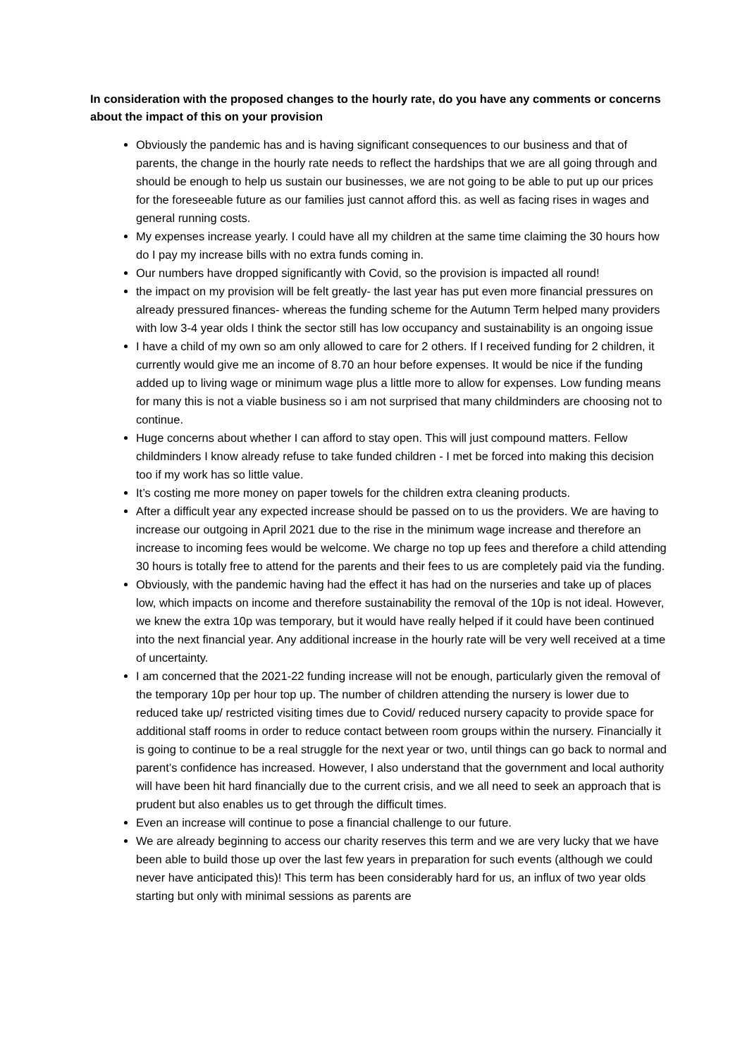In consideration with the proposed changes to the hourly rate, do you have any comments or concerns about the impact of this on your provision
Obviously the pandemic has and is having significant consequences to our business and that of parents, the change in the hourly rate needs to reflect the hardships that we are all going through and should be enough to help us sustain our businesses, we are not going to be able to put up our prices for the foreseeable future as our families just cannot afford this. as well as facing rises in wages and general running costs.
My expenses increase yearly. I could have all my children at the same time claiming the 30 hours how do I pay my increase bills with no extra funds coming in.
Our numbers have dropped significantly with Covid, so the provision is impacted all round!
the impact on my provision will be felt greatly- the last year has put even more financial pressures on already pressured finances- whereas the funding scheme for the Autumn Term helped many providers with low 3-4 year olds I think the sector still has low occupancy and sustainability is an ongoing issue
I have a child of my own so am only allowed to care for 2 others. If I received funding for 2 children, it currently would give me an income of 8.70 an hour before expenses. It would be nice if the funding added up to living wage or minimum wage plus a little more to allow for expenses. Low funding means for many this is not a viable business so i am not surprised that many childminders are choosing not to continue.
Huge concerns about whether I can afford to stay open. This will just compound matters. Fellow childminders I know already refuse to take funded children - I met be forced into making this decision too if my work has so little value.
It’s costing me more money on paper towels for the children extra cleaning products.
After a difficult year any expected increase should be passed on to us the providers. We are having to increase our outgoing in April 2021 due to the rise in the minimum wage increase and therefore an increase to incoming fees would be welcome. We charge no top up fees and therefore a child attending 30 hours is totally free to attend for the parents and their fees to us are completely paid via the funding.
Obviously, with the pandemic having had the effect it has had on the nurseries and take up of places low, which impacts on income and therefore sustainability the removal of the 10p is not ideal. However, we knew the extra 10p was temporary, but it would have really helped if it could have been continued into the next financial year. Any additional increase in the hourly rate will be very well received at a time of uncertainty.
I am concerned that the 2021-22 funding increase will not be enough, particularly given the removal of the temporary 10p per hour top up. The number of children attending the nursery is lower due to reduced take up/ restricted visiting times due to Covid/ reduced nursery capacity to provide space for additional staff rooms in order to reduce contact between room groups within the nursery. Financially it is going to continue to be a real struggle for the next year or two, until things can go back to normal and parent’s confidence has increased. However, I also understand that the government and local authority will have been hit hard financially due to the current crisis, and we all need to seek an approach that is prudent but also enables us to get through the difficult times.
Even an increase will continue to pose a financial challenge to our future.
We are already beginning to access our charity reserves this term and we are very lucky that we have been able to build those up over the last few years in preparation for such events (although we could never have anticipated this)! This term has been considerably hard for us, an influx of two year olds starting but only with minimal sessions as parents are